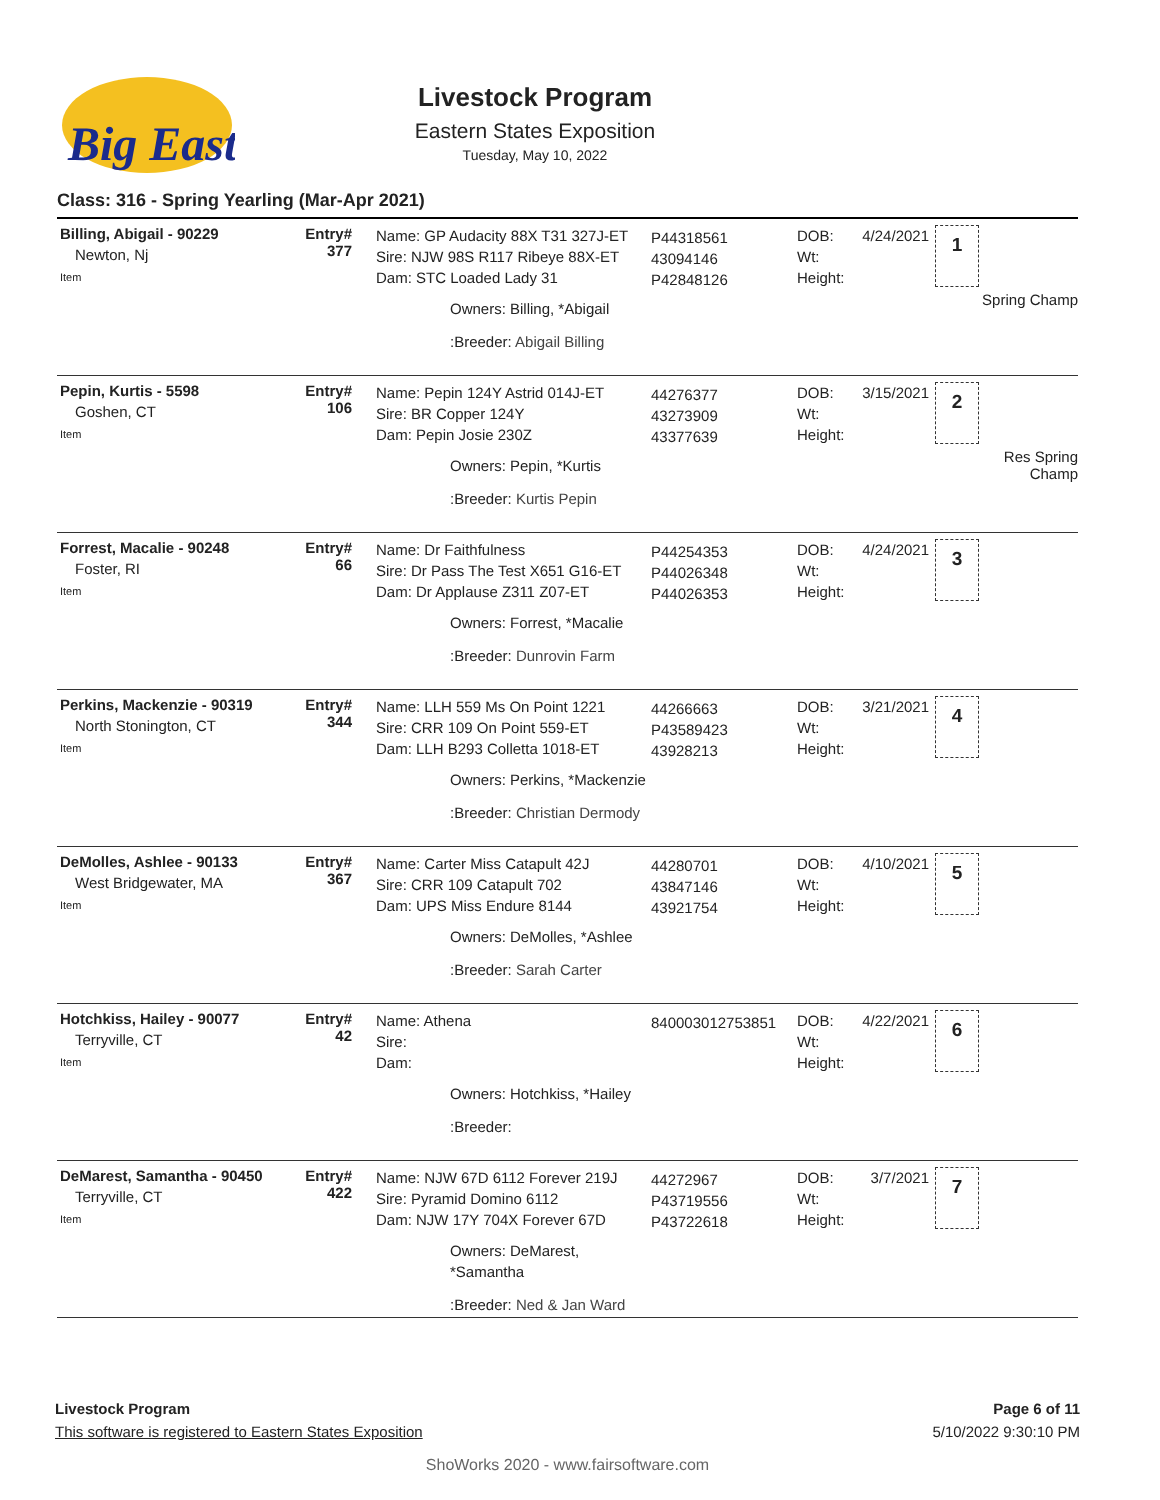Big East
Livestock Program
Eastern States Exposition
Tuesday, May 10, 2022
Class: 316 - Spring Yearling (Mar-Apr 2021)
Billing, Abigail - 90229
Newton, Nj
Item
Entry#
377
Name: GP Audacity 88X T31 327J-ET
Sire: NJW 98S R117 Ribeye 88X-ET
Dam: STC Loaded Lady 31
Owners: Billing, *Abigail
:Breeder: Abigail Billing
P44318561
43094146
P42848126
DOB:
Wt:
Height:
4/24/2021
1
Spring Champ
Pepin, Kurtis - 5598
Goshen, CT
Item
Entry#
106
Name: Pepin 124Y Astrid 014J-ET
Sire: BR Copper 124Y
Dam: Pepin Josie 230Z
Owners: Pepin, *Kurtis
:Breeder: Kurtis Pepin
44276377
43273909
43377639
DOB:
Wt:
Height:
3/15/2021
2
Res Spring Champ
Forrest, Macalie - 90248
Foster, RI
Item
Entry#
66
Name: Dr Faithfulness
Sire: Dr Pass The Test X651 G16-ET
Dam: Dr Applause Z311 Z07-ET
Owners: Forrest, *Macalie
:Breeder: Dunrovin Farm
P44254353
P44026348
P44026353
DOB:
Wt:
Height:
4/24/2021
3
Perkins, Mackenzie - 90319
North Stonington, CT
Item
Entry#
344
Name: LLH 559 Ms On Point 1221
Sire: CRR 109 On Point 559-ET
Dam: LLH B293 Colletta 1018-ET
Owners: Perkins, *Mackenzie
:Breeder: Christian Dermody
44266663
P43589423
43928213
DOB:
Wt:
Height:
3/21/2021
4
DeMolles, Ashlee - 90133
West Bridgewater, MA
Item
Entry#
367
Name: Carter Miss Catapult 42J
Sire: CRR 109 Catapult 702
Dam: UPS Miss Endure 8144
Owners: DeMolles, *Ashlee
:Breeder: Sarah Carter
44280701
43847146
43921754
DOB:
Wt:
Height:
4/10/2021
5
Hotchkiss, Hailey - 90077
Terryville, CT
Item
Entry#
42
Name: Athena
Sire:
Dam:
Owners: Hotchkiss, *Hailey
:Breeder:
840003012753851 DOB:
Wt:
Height:
4/22/2021
6
DeMarest, Samantha - 90450
Terryville, CT
Item
Entry#
422
Name: NJW 67D 6112 Forever 219J
Sire: Pyramid Domino 6112
Dam: NJW 17Y 704X Forever 67D
Owners: DeMarest, *Samantha
:Breeder: Ned & Jan Ward
44272967
P43719556
P43722618
DOB:
Wt:
Height:
3/7/2021
7
Livestock Program Page 6 of 11
This software is registered to Eastern States Exposition 5/10/2022 9:30:10 PM
ShoWorks 2020 - www.fairsoftware.com